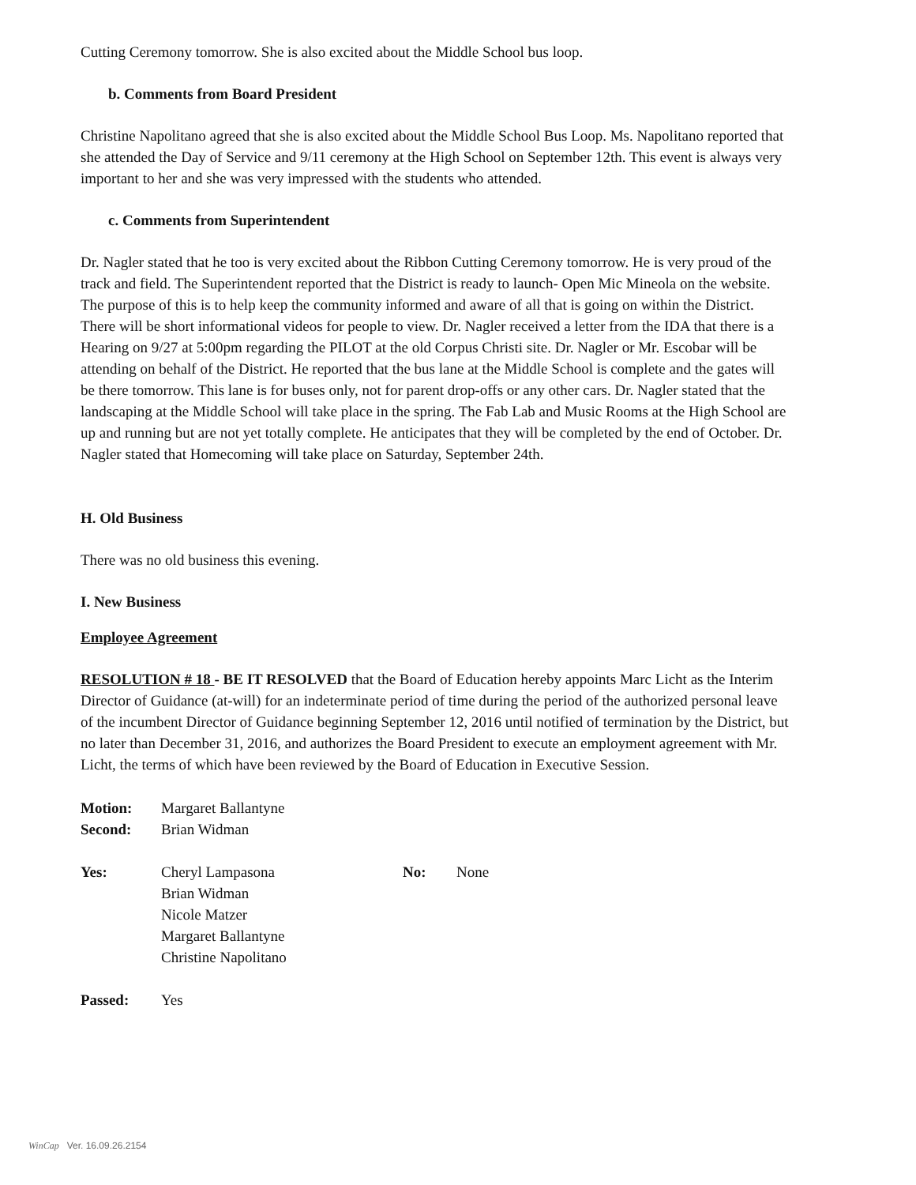Cutting Ceremony tomorrow. She is also excited about the Middle School bus loop.
b. Comments from Board President
Christine Napolitano agreed that she is also excited about the Middle School Bus Loop. Ms. Napolitano reported that she attended the Day of Service and 9/11 ceremony at the High School on September 12th. This event is always very important to her and she was very impressed with the students who attended.
c. Comments from Superintendent
Dr. Nagler stated that he too is very excited about the Ribbon Cutting Ceremony tomorrow. He is very proud of the track and field. The Superintendent reported that the District is ready to launch- Open Mic Mineola on the website. The purpose of this is to help keep the community informed and aware of all that is going on within the District. There will be short informational videos for people to view. Dr. Nagler received a letter from the IDA that there is a Hearing on 9/27 at 5:00pm regarding the PILOT at the old Corpus Christi site. Dr. Nagler or Mr. Escobar will be attending on behalf of the District. He reported that the bus lane at the Middle School is complete and the gates will be there tomorrow. This lane is for buses only, not for parent drop-offs or any other cars. Dr. Nagler stated that the landscaping at the Middle School will take place in the spring. The Fab Lab and Music Rooms at the High School are up and running but are not yet totally complete. He anticipates that they will be completed by the end of October. Dr. Nagler stated that Homecoming will take place on Saturday, September 24th.
H. Old Business
There was no old business this evening.
I. New Business
Employee Agreement
RESOLUTION # 18 - BE IT RESOLVED that the Board of Education hereby appoints Marc Licht as the Interim Director of Guidance (at-will) for an indeterminate period of time during the period of the authorized personal leave of the incumbent Director of Guidance beginning September 12, 2016 until notified of termination by the District, but no later than December 31, 2016, and authorizes the Board President to execute an employment agreement with Mr. Licht, the terms of which have been reviewed by the Board of Education in Executive Session.
| Motion: | Margaret Ballantyne |
| Second: | Brian Widman |
| Yes: | Cheryl Lampasona Brian Widman Nicole Matzer Margaret Ballantyne Christine Napolitano | No: | None |
| Passed: | Yes |
WinCap Ver. 16.09.26.2154